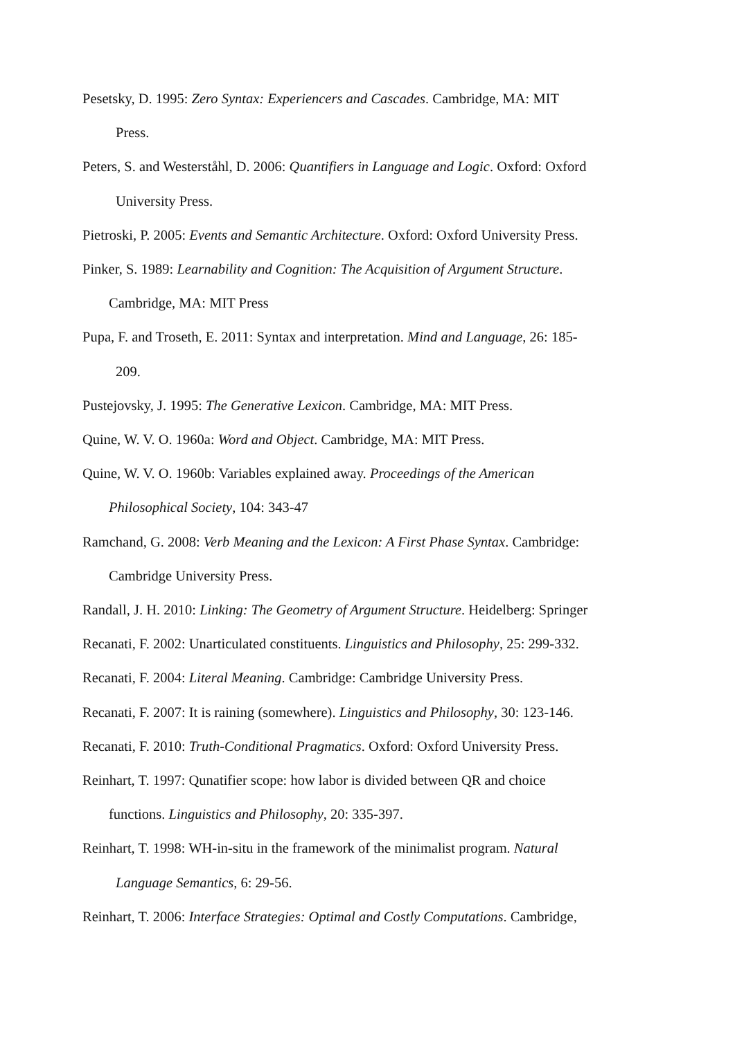Pesetsky, D. 1995: Zero Syntax: Experiencers and Cascades. Cambridge, MA: MIT
Press.
Peters, S. and Westerståhl, D. 2006: Quantifiers in Language and Logic. Oxford: Oxford
University Press.
Pietroski, P. 2005: Events and Semantic Architecture. Oxford: Oxford University Press.
Pinker, S. 1989: Learnability and Cognition: The Acquisition of Argument Structure.
Cambridge, MA: MIT Press
Pupa, F. and Troseth, E. 2011: Syntax and interpretation. Mind and Language, 26: 185-
209.
Pustejovsky, J. 1995: The Generative Lexicon. Cambridge, MA: MIT Press.
Quine, W. V. O. 1960a: Word and Object. Cambridge, MA: MIT Press.
Quine, W. V. O. 1960b: Variables explained away. Proceedings of the American
Philosophical Society, 104: 343-47
Ramchand, G. 2008: Verb Meaning and the Lexicon: A First Phase Syntax. Cambridge:
Cambridge University Press.
Randall, J. H. 2010: Linking: The Geometry of Argument Structure. Heidelberg: Springer
Recanati, F. 2002: Unarticulated constituents. Linguistics and Philosophy, 25: 299-332.
Recanati, F. 2004: Literal Meaning. Cambridge: Cambridge University Press.
Recanati, F. 2007: It is raining (somewhere). Linguistics and Philosophy, 30: 123-146.
Recanati, F. 2010: Truth-Conditional Pragmatics. Oxford: Oxford University Press.
Reinhart, T. 1997: Qunatifier scope: how labor is divided between QR and choice
functions. Linguistics and Philosophy, 20: 335-397.
Reinhart, T. 1998: WH-in-situ in the framework of the minimalist program. Natural
Language Semantics, 6: 29-56.
Reinhart, T. 2006: Interface Strategies: Optimal and Costly Computations. Cambridge,